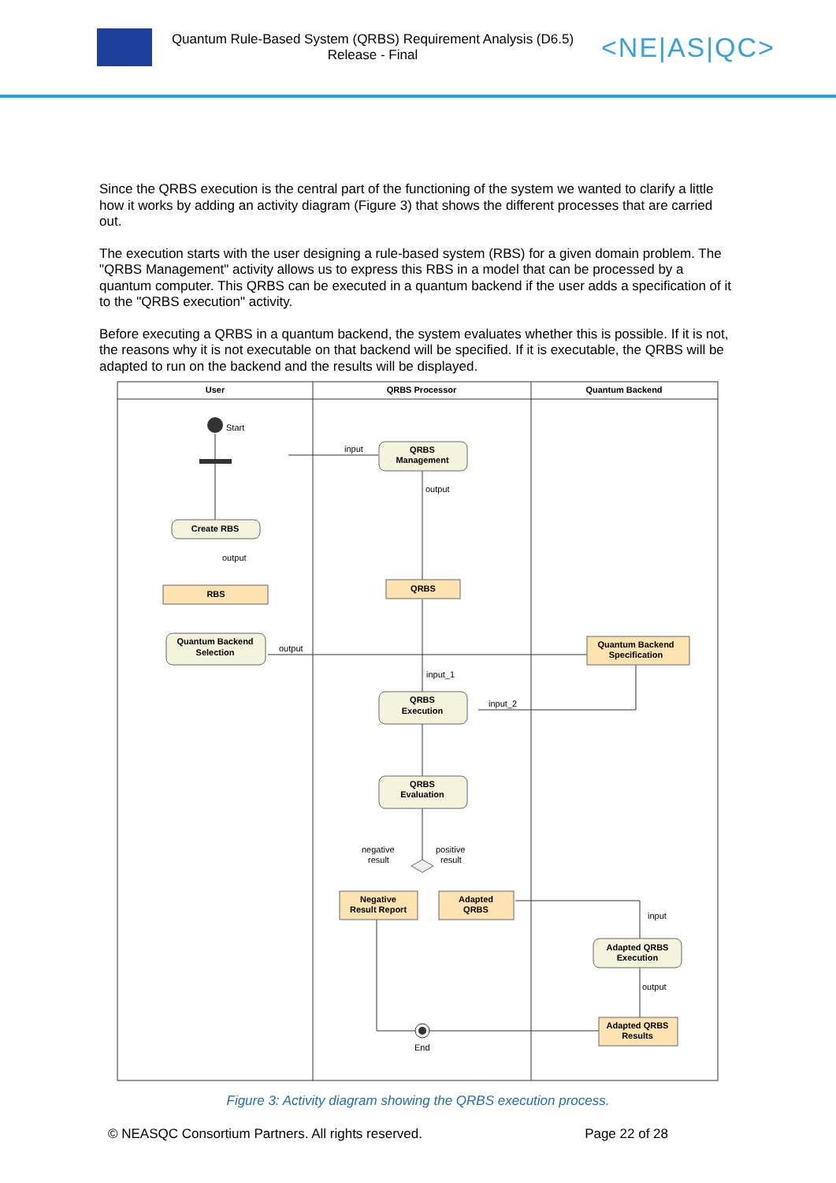Quantum Rule-Based System (QRBS) Requirement Analysis (D6.5)
Release - Final
<NE|AS|QC>
Since the QRBS execution is the central part of the functioning of the system we wanted to clarify a little how it works by adding an activity diagram (Figure 3) that shows the different processes that are carried out.
The execution starts with the user designing a rule-based system (RBS) for a given domain problem. The "QRBS Management" activity allows us to express this RBS in a model that can be processed by a quantum computer. This QRBS can be executed in a quantum backend if the user adds a specification of it to the "QRBS execution" activity.
Before executing a QRBS in a quantum backend, the system evaluates whether this is possible. If it is not, the reasons why it is not executable on that backend will be specified. If it is executable, the QRBS will be adapted to run on the backend and the results will be displayed.
User
QRBS Processor
Quantum Backend
Create RBS
QRBS
Management
RBS
QRBS
Quantum Backend
Selection
Quantum Backend
Specification
QRBS
Execution
QRBS
Evaluation
Negative
Result Report
Adapted
QRBS
Adapted QRBS
Execution
Adapted QRBS
Results
Start
input
output
output
output
input_1
input_2
negative
result
positive
result
input
output
End
Figure 3: Activity diagram showing the QRBS execution process.
© NEASQC Consortium Partners. All rights reserved. Page 22 of 28